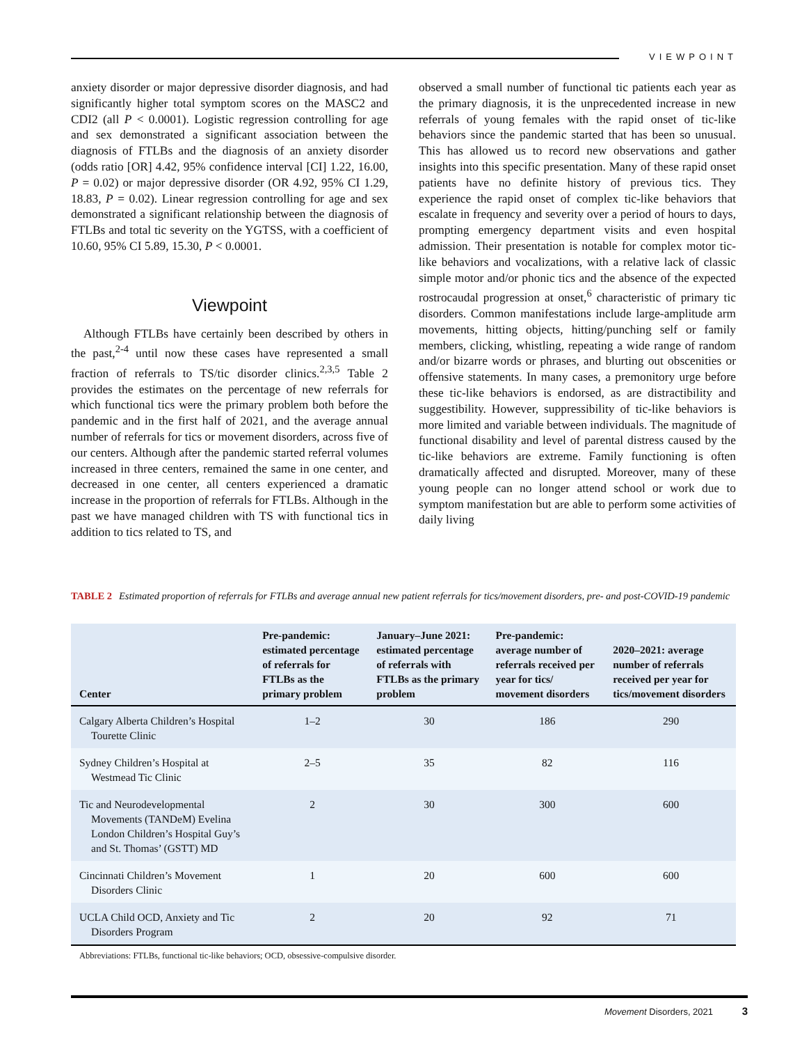VIEWPOINT
anxiety disorder or major depressive disorder diagnosis, and had significantly higher total symptom scores on the MASC2 and CDI2 (all P < 0.0001). Logistic regression controlling for age and sex demonstrated a significant association between the diagnosis of FTLBs and the diagnosis of an anxiety disorder (odds ratio [OR] 4.42, 95% confidence interval [CI] 1.22, 16.00, P = 0.02) or major depressive disorder (OR 4.92, 95% CI 1.29, 18.83, P = 0.02). Linear regression controlling for age and sex demonstrated a significant relationship between the diagnosis of FTLBs and total tic severity on the YGTSS, with a coefficient of 10.60, 95% CI 5.89, 15.30, P < 0.0001.
Viewpoint
Although FTLBs have certainly been described by others in the past,<sup>2-4</sup> until now these cases have represented a small fraction of referrals to TS/tic disorder clinics.<sup>2,3,5</sup> Table 2 provides the estimates on the percentage of new referrals for which functional tics were the primary problem both before the pandemic and in the first half of 2021, and the average annual number of referrals for tics or movement disorders, across five of our centers. Although after the pandemic started referral volumes increased in three centers, remained the same in one center, and decreased in one center, all centers experienced a dramatic increase in the proportion of referrals for FTLBs. Although in the past we have managed children with TS with functional tics in addition to tics related to TS, and
observed a small number of functional tic patients each year as the primary diagnosis, it is the unprecedented increase in new referrals of young females with the rapid onset of tic-like behaviors since the pandemic started that has been so unusual. This has allowed us to record new observations and gather insights into this specific presentation. Many of these rapid onset patients have no definite history of previous tics. They experience the rapid onset of complex tic-like behaviors that escalate in frequency and severity over a period of hours to days, prompting emergency department visits and even hospital admission. Their presentation is notable for complex motor tic-like behaviors and vocalizations, with a relative lack of classic simple motor and/or phonic tics and the absence of the expected rostrocaudal progression at onset,<sup>6</sup> characteristic of primary tic disorders. Common manifestations include large-amplitude arm movements, hitting objects, hitting/punching self or family members, clicking, whistling, repeating a wide range of random and/or bizarre words or phrases, and blurting out obscenities or offensive statements. In many cases, a premonitory urge before these tic-like behaviors is endorsed, as are distractibility and suggestibility. However, suppressibility of tic-like behaviors is more limited and variable between individuals. The magnitude of functional disability and level of parental distress caused by the tic-like behaviors are extreme. Family functioning is often dramatically affected and disrupted. Moreover, many of these young people can no longer attend school or work due to symptom manifestation but are able to perform some activities of daily living
TABLE 2 Estimated proportion of referrals for FTLBs and average annual new patient referrals for tics/movement disorders, pre- and post-COVID-19 pandemic
| Center | Pre-pandemic: estimated percentage of referrals for FTLBs as the primary problem | January–June 2021: estimated percentage of referrals with FTLBs as the primary problem | Pre-pandemic: average number of referrals received per year for tics/ movement disorders | 2020–2021: average number of referrals received per year for tics/movement disorders |
| --- | --- | --- | --- | --- |
| Calgary Alberta Children’s Hospital Tourette Clinic | 1–2 | 30 | 186 | 290 |
| Sydney Children’s Hospital at Westmead Tic Clinic | 2–5 | 35 | 82 | 116 |
| Tic and Neurodevelopmental Movements (TANDeM) Evelina London Children’s Hospital Guy’s and St. Thomas’ (GSTT) MD | 2 | 30 | 300 | 600 |
| Cincinnati Children’s Movement Disorders Clinic | 1 | 20 | 600 | 600 |
| UCLA Child OCD, Anxiety and Tic Disorders Program | 2 | 20 | 92 | 71 |
Abbreviations: FTLBs, functional tic-like behaviors; OCD, obsessive-compulsive disorder.
Movement Disorders, 2021 3